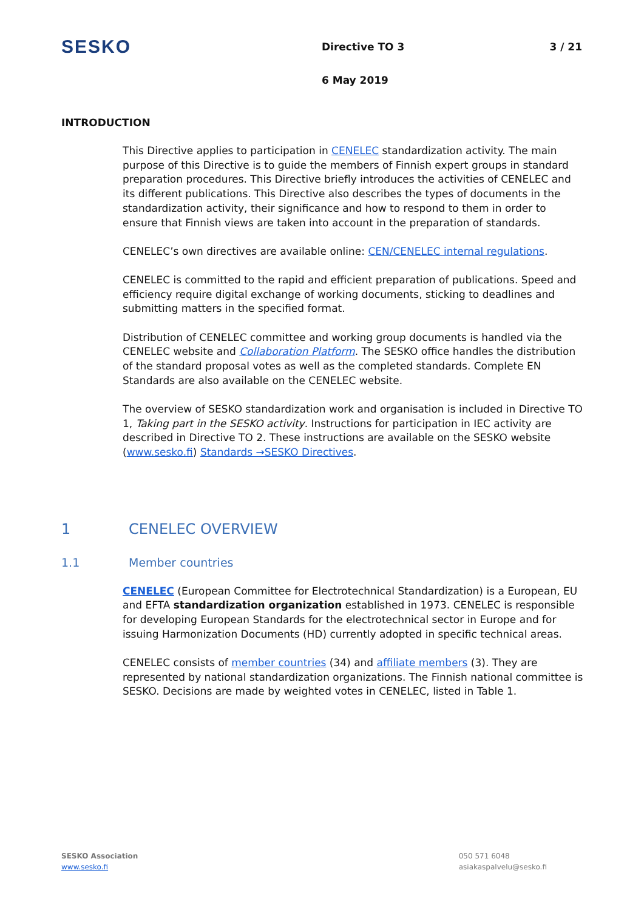SESKO
Directive TO 3 3 / 21
6 May 2019
INTRODUCTION
This Directive applies to participation in CENELEC standardization activity. The main purpose of this Directive is to guide the members of Finnish expert groups in standard preparation procedures. This Directive briefly introduces the activities of CENELEC and its different publications. This Directive also describes the types of documents in the standardization activity, their significance and how to respond to them in order to ensure that Finnish views are taken into account in the preparation of standards.
CENELEC’s own directives are available online: CEN/CENELEC internal regulations.
CENELEC is committed to the rapid and efficient preparation of publications. Speed and efficiency require digital exchange of working documents, sticking to deadlines and submitting matters in the specified format.
Distribution of CENELEC committee and working group documents is handled via the CENELEC website and Collaboration Platform. The SESKO office handles the distribution of the standard proposal votes as well as the completed standards. Complete EN Standards are also available on the CENELEC website.
The overview of SESKO standardization work and organisation is included in Directive TO 1, Taking part in the SESKO activity. Instructions for participation in IEC activity are described in Directive TO 2. These instructions are available on the SESKO website (www.sesko.fi) Standards →SESKO Directives.
1 CENELEC OVERVIEW
1.1 Member countries
CENELEC (European Committee for Electrotechnical Standardization) is a European, EU and EFTA standardization organization established in 1973. CENELEC is responsible for developing European Standards for the electrotechnical sector in Europe and for issuing Harmonization Documents (HD) currently adopted in specific technical areas.
CENELEC consists of member countries (34) and affiliate members (3). They are represented by national standardization organizations. The Finnish national committee is SESKO. Decisions are made by weighted votes in CENELEC, listed in Table 1.
SESKO Association
www.sesko.fi
050 571 6048
asiakaspalvelu@sesko.fi